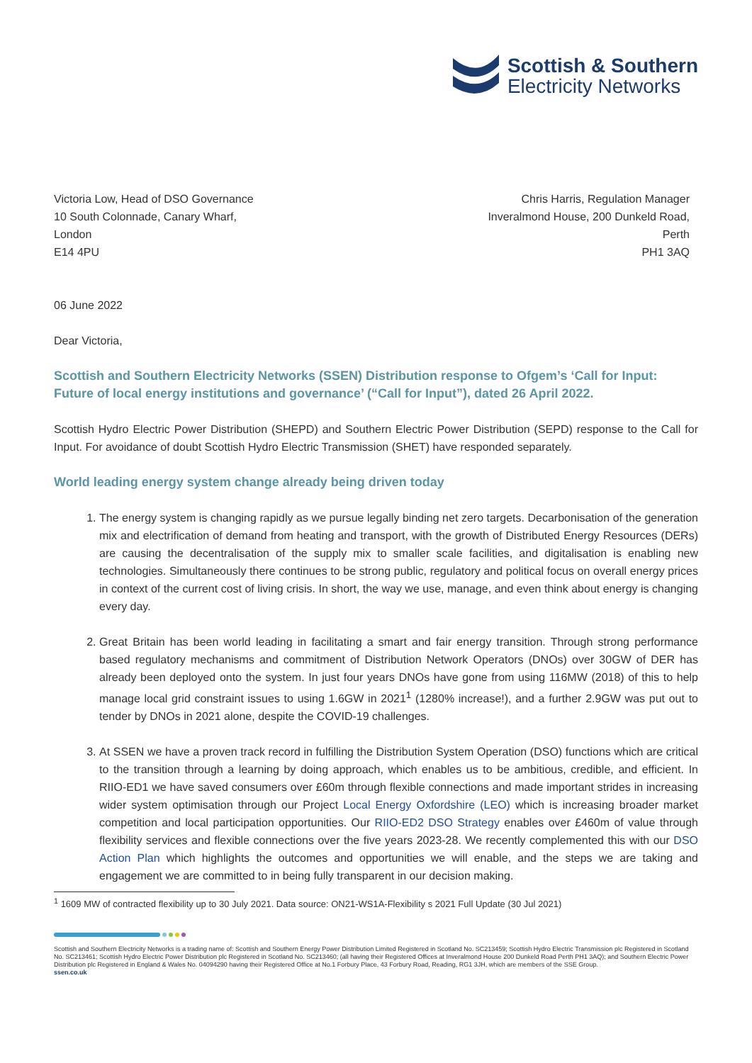Scottish & Southern
Electricity Networks
Victoria Low, Head of DSO Governance
10 South Colonnade, Canary Wharf,
London
E14 4PU
Chris Harris, Regulation Manager
Inveralmond House, 200 Dunkeld Road,
Perth
PH1 3AQ
06 June 2022
Dear Victoria,
Scottish and Southern Electricity Networks (SSEN) Distribution response to Ofgem’s ‘Call for Input: Future of local energy institutions and governance’ (“Call for Input”), dated 26 April 2022.
Scottish Hydro Electric Power Distribution (SHEPD) and Southern Electric Power Distribution (SEPD) response to the Call for Input. For avoidance of doubt Scottish Hydro Electric Transmission (SHET) have responded separately.
World leading energy system change already being driven today
1. The energy system is changing rapidly as we pursue legally binding net zero targets. Decarbonisation of the generation mix and electrification of demand from heating and transport, with the growth of Distributed Energy Resources (DERs) are causing the decentralisation of the supply mix to smaller scale facilities, and digitalisation is enabling new technologies. Simultaneously there continues to be strong public, regulatory and political focus on overall energy prices in context of the current cost of living crisis. In short, the way we use, manage, and even think about energy is changing every day.
2. Great Britain has been world leading in facilitating a smart and fair energy transition. Through strong performance based regulatory mechanisms and commitment of Distribution Network Operators (DNOs) over 30GW of DER has already been deployed onto the system. In just four years DNOs have gone from using 116MW (2018) of this to help manage local grid constraint issues to using 1.6GW in 2021<sup>1</sup> (1280% increase!), and a further 2.9GW was put out to tender by DNOs in 2021 alone, despite the COVID-19 challenges.
3. At SSEN we have a proven track record in fulfilling the Distribution System Operation (DSO) functions which are critical to the transition through a learning by doing approach, which enables us to be ambitious, credible, and efficient. In RIIO-ED1 we have saved consumers over £60m through flexible connections and made important strides in increasing wider system optimisation through our Project Local Energy Oxfordshire (LEO) which is increasing broader market competition and local participation opportunities. Our RIIO-ED2 DSO Strategy enables over £460m of value through flexibility services and flexible connections over the five years 2023-28. We recently complemented this with our DSO Action Plan which highlights the outcomes and opportunities we will enable, and the steps we are taking and engagement we are committed to in being fully transparent in our decision making.
<sup>1</sup> 1609 MW of contracted flexibility up to 30 July 2021. Data source: ON21-WS1A-Flexibility s 2021 Full Update (30 Jul 2021)
Scottish and Southern Electricity Networks is a trading name of: Scottish and Southern Energy Power Distribution Limited Registered in Scotland No. SC213459; Scottish Hydro Electric Transmission plc Registered in Scotland No. SC213461; Scottish Hydro Electric Power Distribution plc Registered in Scotland No. SC213460; (all having their Registered Offices at Inveralmond House 200 Dunkeld Road Perth PH1 3AQ); and Southern Electric Power Distribution plc Registered in England & Wales No. 04094290 having their Registered Office at No.1 Forbury Place, 43 Forbury Road, Reading, RG1 3JH, which are members of the SSE Group.
ssen.co.uk